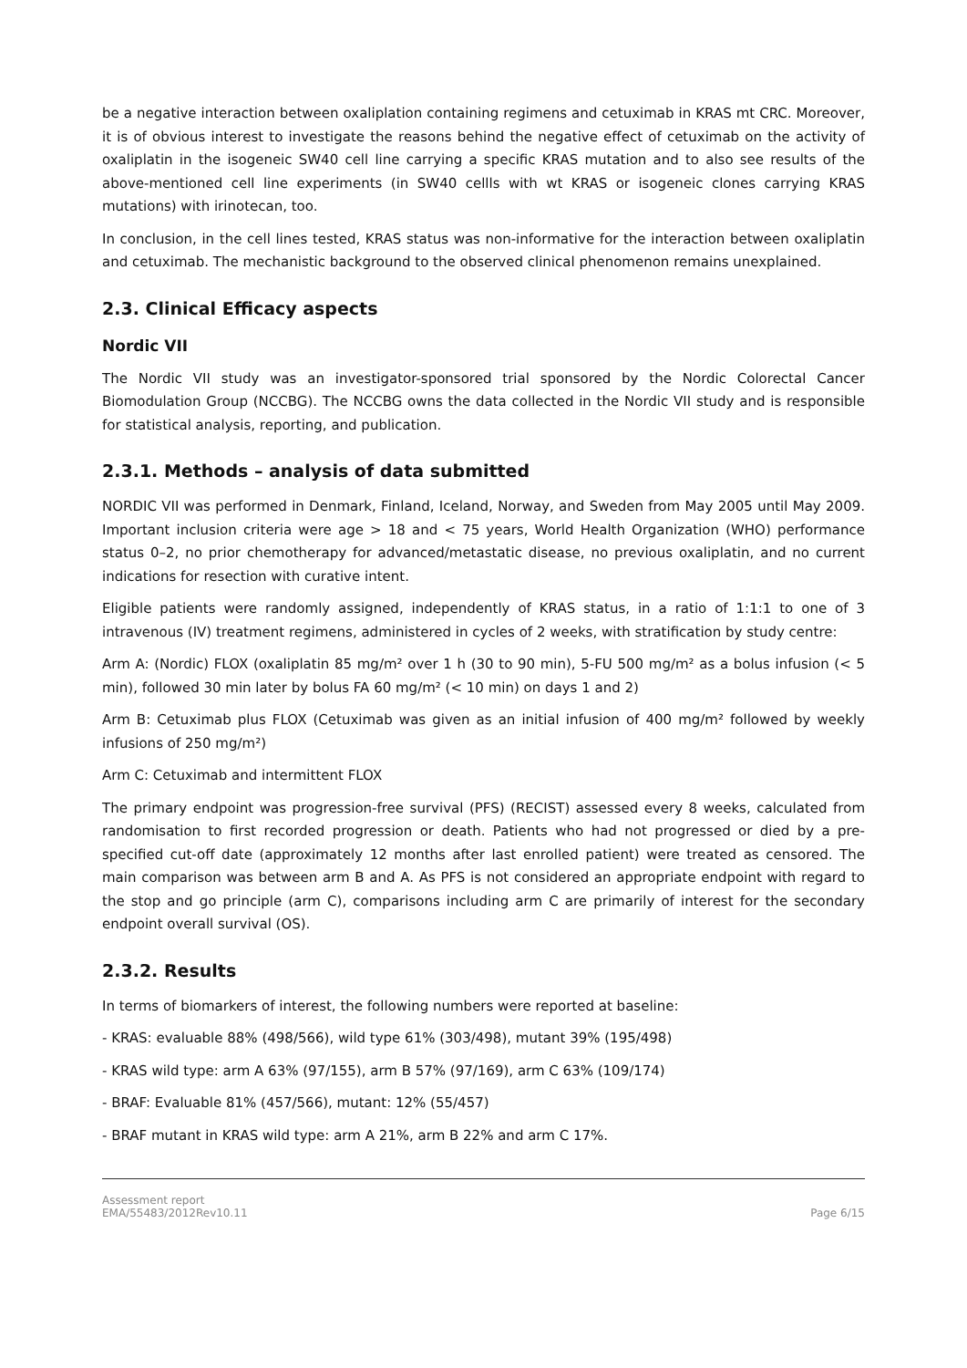be a negative interaction between oxaliplation containing regimens and cetuximab in KRAS mt CRC. Moreover, it is of obvious interest to investigate the reasons behind the negative effect of cetuximab on the activity of oxaliplatin in the isogeneic SW40 cell line carrying a specific KRAS mutation and to also see results of the above-mentioned cell line experiments (in SW40 cellls with wt KRAS or isogeneic clones carrying KRAS mutations) with irinotecan, too.
In conclusion, in the cell lines tested, KRAS status was non-informative for the interaction between oxaliplatin and cetuximab. The mechanistic background to the observed clinical phenomenon remains unexplained.
2.3. Clinical Efficacy aspects
Nordic VII
The Nordic VII study was an investigator-sponsored trial sponsored by the Nordic Colorectal Cancer Biomodulation Group (NCCBG). The NCCBG owns the data collected in the Nordic VII study and is responsible for statistical analysis, reporting, and publication.
2.3.1. Methods – analysis of data submitted
NORDIC VII was performed in Denmark, Finland, Iceland, Norway, and Sweden from May 2005 until May 2009. Important inclusion criteria were age > 18 and < 75 years, World Health Organization (WHO) performance status 0–2, no prior chemotherapy for advanced/metastatic disease, no previous oxaliplatin, and no current indications for resection with curative intent.
Eligible patients were randomly assigned, independently of KRAS status, in a ratio of 1:1:1 to one of 3 intravenous (IV) treatment regimens, administered in cycles of 2 weeks, with stratification by study centre:
Arm A: (Nordic) FLOX (oxaliplatin 85 mg/m² over 1 h (30 to 90 min), 5-FU 500 mg/m² as a bolus infusion (< 5 min), followed 30 min later by bolus FA 60 mg/m² (< 10 min) on days 1 and 2)
Arm B: Cetuximab plus FLOX (Cetuximab was given as an initial infusion of 400 mg/m² followed by weekly infusions of 250 mg/m²)
Arm C: Cetuximab and intermittent FLOX
The primary endpoint was progression-free survival (PFS) (RECIST) assessed every 8 weeks, calculated from randomisation to first recorded progression or death. Patients who had not progressed or died by a pre-specified cut-off date (approximately 12 months after last enrolled patient) were treated as censored. The main comparison was between arm B and A. As PFS is not considered an appropriate endpoint with regard to the stop and go principle (arm C), comparisons including arm C are primarily of interest for the secondary endpoint overall survival (OS).
2.3.2. Results
In terms of biomarkers of interest, the following numbers were reported at baseline:
- KRAS: evaluable 88% (498/566), wild type 61% (303/498), mutant 39% (195/498)
- KRAS wild type: arm A 63% (97/155), arm B 57% (97/169), arm C 63% (109/174)
- BRAF: Evaluable 81% (457/566), mutant: 12% (55/457)
- BRAF mutant in KRAS wild type: arm A 21%, arm B 22% and arm C 17%.
Assessment report
EMA/55483/2012Rev10.11
Page 6/15